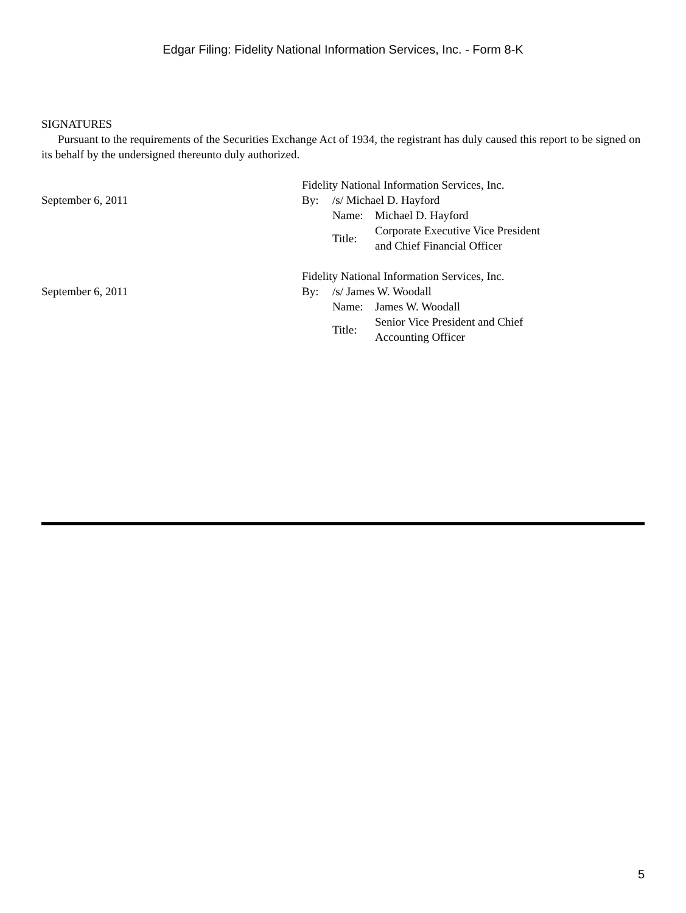Edgar Filing: Fidelity National Information Services, Inc. - Form 8-K
SIGNATURES
Pursuant to the requirements of the Securities Exchange Act of 1934, the registrant has duly caused this report to be signed on its behalf by the undersigned thereunto duly authorized.
| | Fidelity National Information Services, Inc. | | |
| September 6, 2011 | By: | /s/ Michael D. Hayford | |
| | | Name: | Michael D. Hayford |
| | | Title: | Corporate Executive Vice President and Chief Financial Officer |
| | Fidelity National Information Services, Inc. | | |
| September 6, 2011 | By: | /s/ James W. Woodall | |
| | | Name: | James W. Woodall |
| | | Title: | Senior Vice President and Chief Accounting Officer |
5